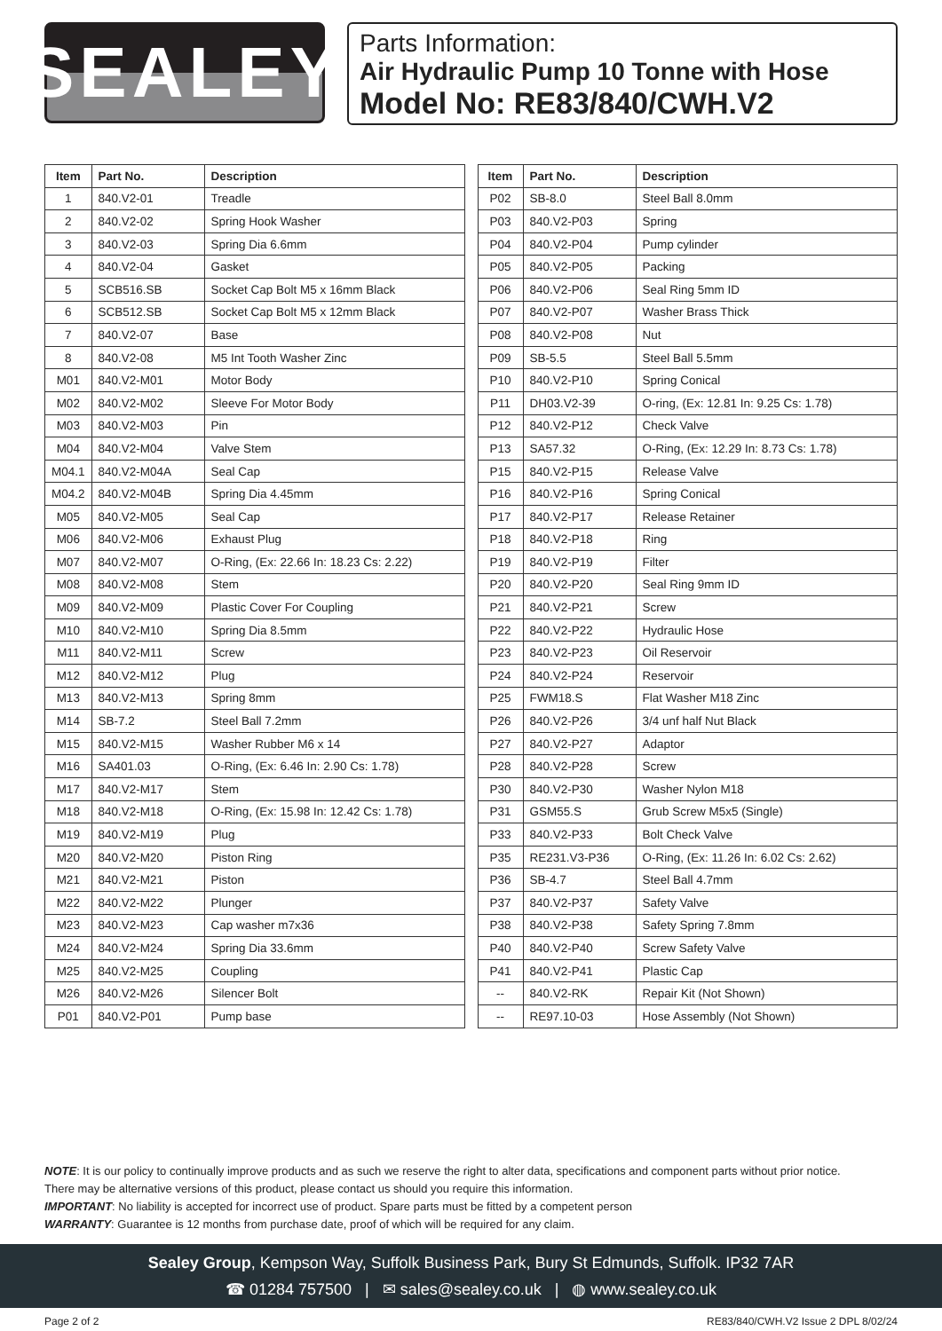SEALEY
Parts Information:
Air Hydraulic Pump 10 Tonne with Hose
Model No: RE83/840/CWH.V2
| Item | Part No. | Description |
| --- | --- | --- |
| 1 | 840.V2-01 | Treadle |
| 2 | 840.V2-02 | Spring Hook Washer |
| 3 | 840.V2-03 | Spring Dia 6.6mm |
| 4 | 840.V2-04 | Gasket |
| 5 | SCB516.SB | Socket Cap Bolt M5 x 16mm Black |
| 6 | SCB512.SB | Socket Cap Bolt M5 x 12mm Black |
| 7 | 840.V2-07 | Base |
| 8 | 840.V2-08 | M5 Int Tooth Washer Zinc |
| M01 | 840.V2-M01 | Motor Body |
| M02 | 840.V2-M02 | Sleeve For Motor Body |
| M03 | 840.V2-M03 | Pin |
| M04 | 840.V2-M04 | Valve Stem |
| M04.1 | 840.V2-M04A | Seal Cap |
| M04.2 | 840.V2-M04B | Spring Dia 4.45mm |
| M05 | 840.V2-M05 | Seal Cap |
| M06 | 840.V2-M06 | Exhaust Plug |
| M07 | 840.V2-M07 | O-Ring, (Ex: 22.66 In: 18.23 Cs: 2.22) |
| M08 | 840.V2-M08 | Stem |
| M09 | 840.V2-M09 | Plastic Cover For Coupling |
| M10 | 840.V2-M10 | Spring Dia 8.5mm |
| M11 | 840.V2-M11 | Screw |
| M12 | 840.V2-M12 | Plug |
| M13 | 840.V2-M13 | Spring 8mm |
| M14 | SB-7.2 | Steel Ball 7.2mm |
| M15 | 840.V2-M15 | Washer Rubber M6 x 14 |
| M16 | SA401.03 | O-Ring, (Ex: 6.46 In: 2.90 Cs: 1.78) |
| M17 | 840.V2-M17 | Stem |
| M18 | 840.V2-M18 | O-Ring, (Ex: 15.98 In: 12.42 Cs: 1.78) |
| M19 | 840.V2-M19 | Plug |
| M20 | 840.V2-M20 | Piston Ring |
| M21 | 840.V2-M21 | Piston |
| M22 | 840.V2-M22 | Plunger |
| M23 | 840.V2-M23 | Cap washer m7x36 |
| M24 | 840.V2-M24 | Spring Dia 33.6mm |
| M25 | 840.V2-M25 | Coupling |
| M26 | 840.V2-M26 | Silencer Bolt |
| P01 | 840.V2-P01 | Pump base |
| Item | Part No. | Description |
| --- | --- | --- |
| P02 | SB-8.0 | Steel Ball 8.0mm |
| P03 | 840.V2-P03 | Spring |
| P04 | 840.V2-P04 | Pump cylinder |
| P05 | 840.V2-P05 | Packing |
| P06 | 840.V2-P06 | Seal Ring 5mm ID |
| P07 | 840.V2-P07 | Washer Brass Thick |
| P08 | 840.V2-P08 | Nut |
| P09 | SB-5.5 | Steel Ball 5.5mm |
| P10 | 840.V2-P10 | Spring Conical |
| P11 | DH03.V2-39 | O-ring, (Ex: 12.81 In: 9.25 Cs: 1.78) |
| P12 | 840.V2-P12 | Check Valve |
| P13 | SA57.32 | O-Ring, (Ex: 12.29 In: 8.73 Cs: 1.78) |
| P15 | 840.V2-P15 | Release Valve |
| P16 | 840.V2-P16 | Spring Conical |
| P17 | 840.V2-P17 | Release Retainer |
| P18 | 840.V2-P18 | Ring |
| P19 | 840.V2-P19 | Filter |
| P20 | 840.V2-P20 | Seal Ring 9mm ID |
| P21 | 840.V2-P21 | Screw |
| P22 | 840.V2-P22 | Hydraulic Hose |
| P23 | 840.V2-P23 | Oil Reservoir |
| P24 | 840.V2-P24 | Reservoir |
| P25 | FWM18.S | Flat Washer M18 Zinc |
| P26 | 840.V2-P26 | 3/4 unf half Nut Black |
| P27 | 840.V2-P27 | Adaptor |
| P28 | 840.V2-P28 | Screw |
| P30 | 840.V2-P30 | Washer Nylon M18 |
| P31 | GSM55.S | Grub Screw M5x5 (Single) |
| P33 | 840.V2-P33 | Bolt Check Valve |
| P35 | RE231.V3-P36 | O-Ring, (Ex: 11.26 In: 6.02 Cs: 2.62) |
| P36 | SB-4.7 | Steel Ball 4.7mm |
| P37 | 840.V2-P37 | Safety Valve |
| P38 | 840.V2-P38 | Safety Spring 7.8mm |
| P40 | 840.V2-P40 | Screw Safety Valve |
| P41 | 840.V2-P41 | Plastic Cap |
| -- | 840.V2-RK | Repair Kit (Not Shown) |
| -- | RE97.10-03 | Hose Assembly (Not Shown) |
NOTE: It is our policy to continually improve products and as such we reserve the right to alter data, specifications and component parts without prior notice.
There may be alternative versions of this product, please contact us should you require this information.
IMPORTANT: No liability is accepted for incorrect use of product. Spare parts must be fitted by a competent person
WARRANTY: Guarantee is 12 months from purchase date, proof of which will be required for any claim.
Sealey Group, Kempson Way, Suffolk Business Park, Bury St Edmunds, Suffolk. IP32 7AR
☎ 01284 757500 | ✉ sales@sealey.co.uk | ◍ www.sealey.co.uk
Page 2 of 2 RE83/840/CWH.V2 Issue 2 DPL 8/02/24